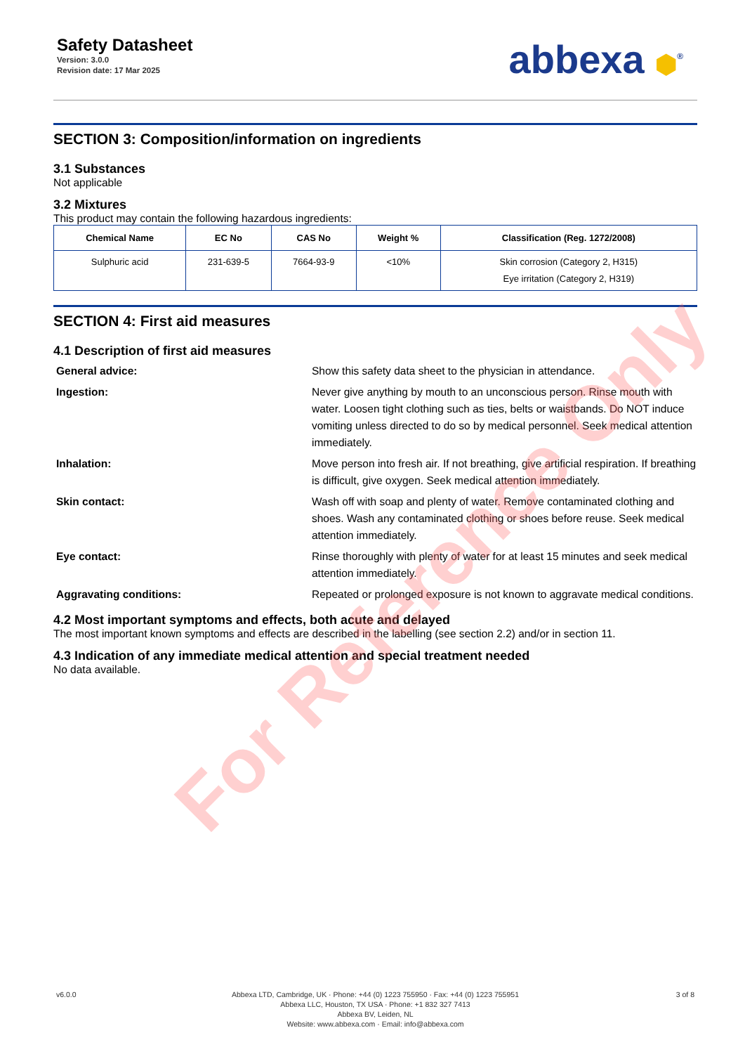Safety Datasheet
Version: 3.0.0
Revision date: 17 Mar 2025
abbexa ⬢<sup>®</sup>
SECTION 3: Composition/information on ingredients
3.1 Substances
Not applicable
3.2 Mixtures
This product may contain the following hazardous ingredients:
| Chemical Name | EC No | CAS No | Weight % | Classification (Reg. 1272/2008) |
| --- | --- | --- | --- | --- |
| Sulphuric acid | 231-639-5 | 7664-93-9 | <10% | Skin corrosion (Category 2, H315) Eye irritation (Category 2, H319) |
SECTION 4: First aid measures
4.1 Description of first aid measures
General advice:
Show this safety data sheet to the physician in attendance.
Ingestion:
Never give anything by mouth to an unconscious person. Rinse mouth with water. Loosen tight clothing such as ties, belts or waistbands. Do NOT induce vomiting unless directed to do so by medical personnel. Seek medical attention immediately.
Inhalation:
Move person into fresh air. If not breathing, give artificial respiration. If breathing is difficult, give oxygen. Seek medical attention immediately.
Skin contact:
Wash off with soap and plenty of water. Remove contaminated clothing and shoes. Wash any contaminated clothing or shoes before reuse. Seek medical attention immediately.
Eye contact:
Rinse thoroughly with plenty of water for at least 15 minutes and seek medical attention immediately.
Aggravating conditions:
Repeated or prolonged exposure is not known to aggravate medical conditions.
4.2 Most important symptoms and effects, both acute and delayed
The most important known symptoms and effects are described in the labelling (see section 2.2) and/or in section 11.
4.3 Indication of any immediate medical attention and special treatment needed
No data available.
v6.0.0 Abbexa LTD, Cambridge, UK · Phone: +44 (0) 1223 755950 · Fax: +44 (0) 1223 755951
Abbexa LLC, Houston, TX USA · Phone: +1 832 327 7413
Abbexa BV, Leiden, NL
Website: www.abbexa.com · Email: info@abbexa.com
3 of 8
For Reference Only